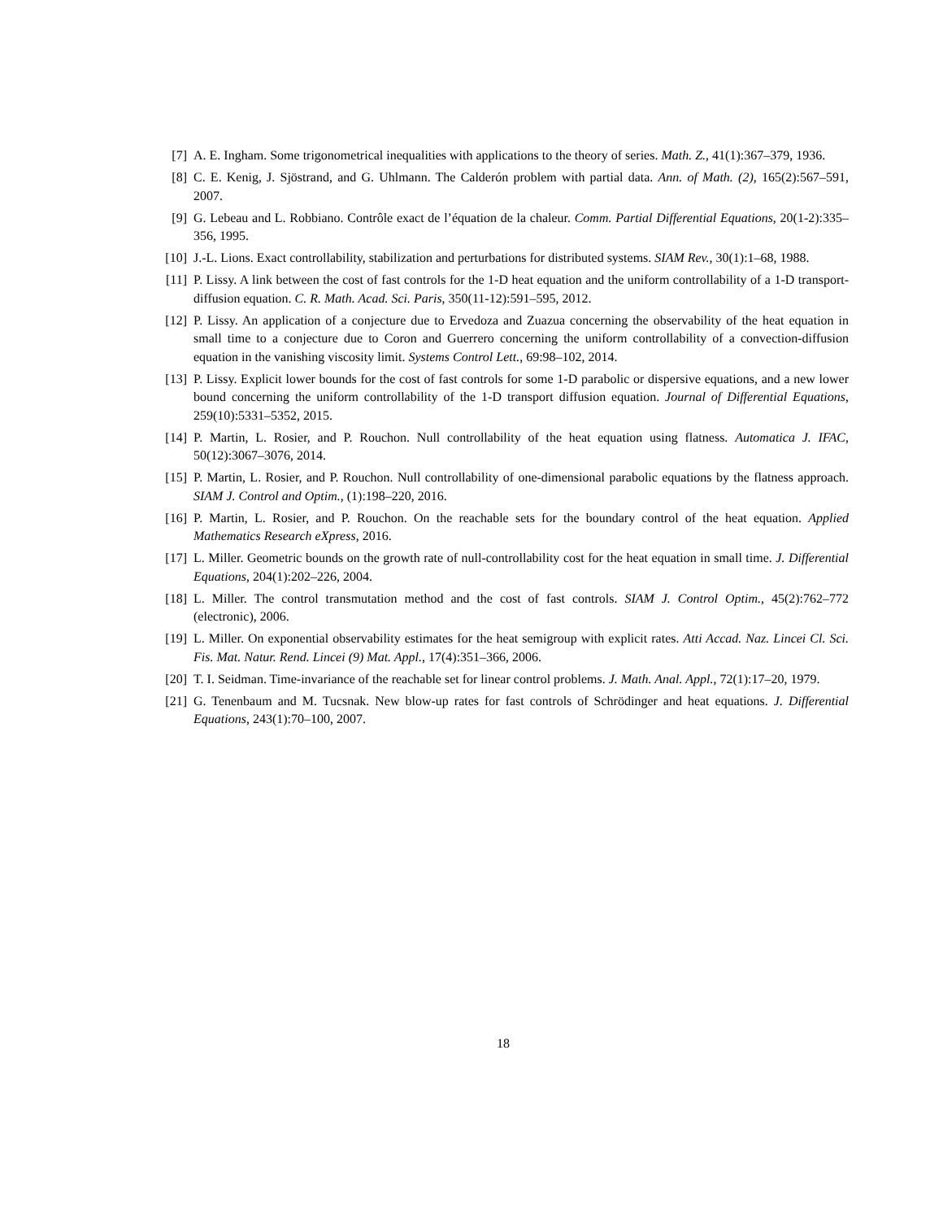[7] A. E. Ingham. Some trigonometrical inequalities with applications to the theory of series. Math. Z., 41(1):367–379, 1936.
[8] C. E. Kenig, J. Sjöstrand, and G. Uhlmann. The Calderón problem with partial data. Ann. of Math. (2), 165(2):567–591, 2007.
[9] G. Lebeau and L. Robbiano. Contrôle exact de l’équation de la chaleur. Comm. Partial Differential Equations, 20(1-2):335–356, 1995.
[10] J.-L. Lions. Exact controllability, stabilization and perturbations for distributed systems. SIAM Rev., 30(1):1–68, 1988.
[11] P. Lissy. A link between the cost of fast controls for the 1-D heat equation and the uniform controllability of a 1-D transport-diffusion equation. C. R. Math. Acad. Sci. Paris, 350(11-12):591–595, 2012.
[12] P. Lissy. An application of a conjecture due to Ervedoza and Zuazua concerning the observability of the heat equation in small time to a conjecture due to Coron and Guerrero concerning the uniform controllability of a convection-diffusion equation in the vanishing viscosity limit. Systems Control Lett., 69:98–102, 2014.
[13] P. Lissy. Explicit lower bounds for the cost of fast controls for some 1-D parabolic or dispersive equations, and a new lower bound concerning the uniform controllability of the 1-D transport diffusion equation. Journal of Differential Equations, 259(10):5331–5352, 2015.
[14] P. Martin, L. Rosier, and P. Rouchon. Null controllability of the heat equation using flatness. Automatica J. IFAC, 50(12):3067–3076, 2014.
[15] P. Martin, L. Rosier, and P. Rouchon. Null controllability of one-dimensional parabolic equations by the flatness approach. SIAM J. Control and Optim., (1):198–220, 2016.
[16] P. Martin, L. Rosier, and P. Rouchon. On the reachable sets for the boundary control of the heat equation. Applied Mathematics Research eXpress, 2016.
[17] L. Miller. Geometric bounds on the growth rate of null-controllability cost for the heat equation in small time. J. Differential Equations, 204(1):202–226, 2004.
[18] L. Miller. The control transmutation method and the cost of fast controls. SIAM J. Control Optim., 45(2):762–772 (electronic), 2006.
[19] L. Miller. On exponential observability estimates for the heat semigroup with explicit rates. Atti Accad. Naz. Lincei Cl. Sci. Fis. Mat. Natur. Rend. Lincei (9) Mat. Appl., 17(4):351–366, 2006.
[20] T. I. Seidman. Time-invariance of the reachable set for linear control problems. J. Math. Anal. Appl., 72(1):17–20, 1979.
[21] G. Tenenbaum and M. Tucsnak. New blow-up rates for fast controls of Schrödinger and heat equations. J. Differential Equations, 243(1):70–100, 2007.
18